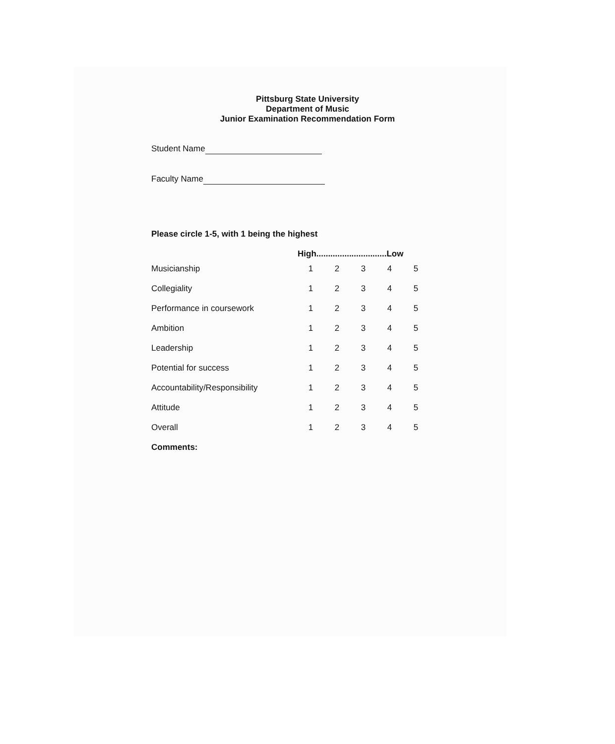Pittsburg State University
Department of Music
Junior Examination Recommendation Form
Student Name
Faculty Name
Please circle 1-5, with 1 being the highest
| | High..............................Low | | | | |
| --- | --- | --- | --- | --- | --- |
| Musicianship | 1 | 2 | 3 | 4 | 5 |
| Collegiality | 1 | 2 | 3 | 4 | 5 |
| Performance in coursework | 1 | 2 | 3 | 4 | 5 |
| Ambition | 1 | 2 | 3 | 4 | 5 |
| Leadership | 1 | 2 | 3 | 4 | 5 |
| Potential for success | 1 | 2 | 3 | 4 | 5 |
| Accountability/Responsibility | 1 | 2 | 3 | 4 | 5 |
| Attitude | 1 | 2 | 3 | 4 | 5 |
| Overall | 1 | 2 | 3 | 4 | 5 |
Comments: